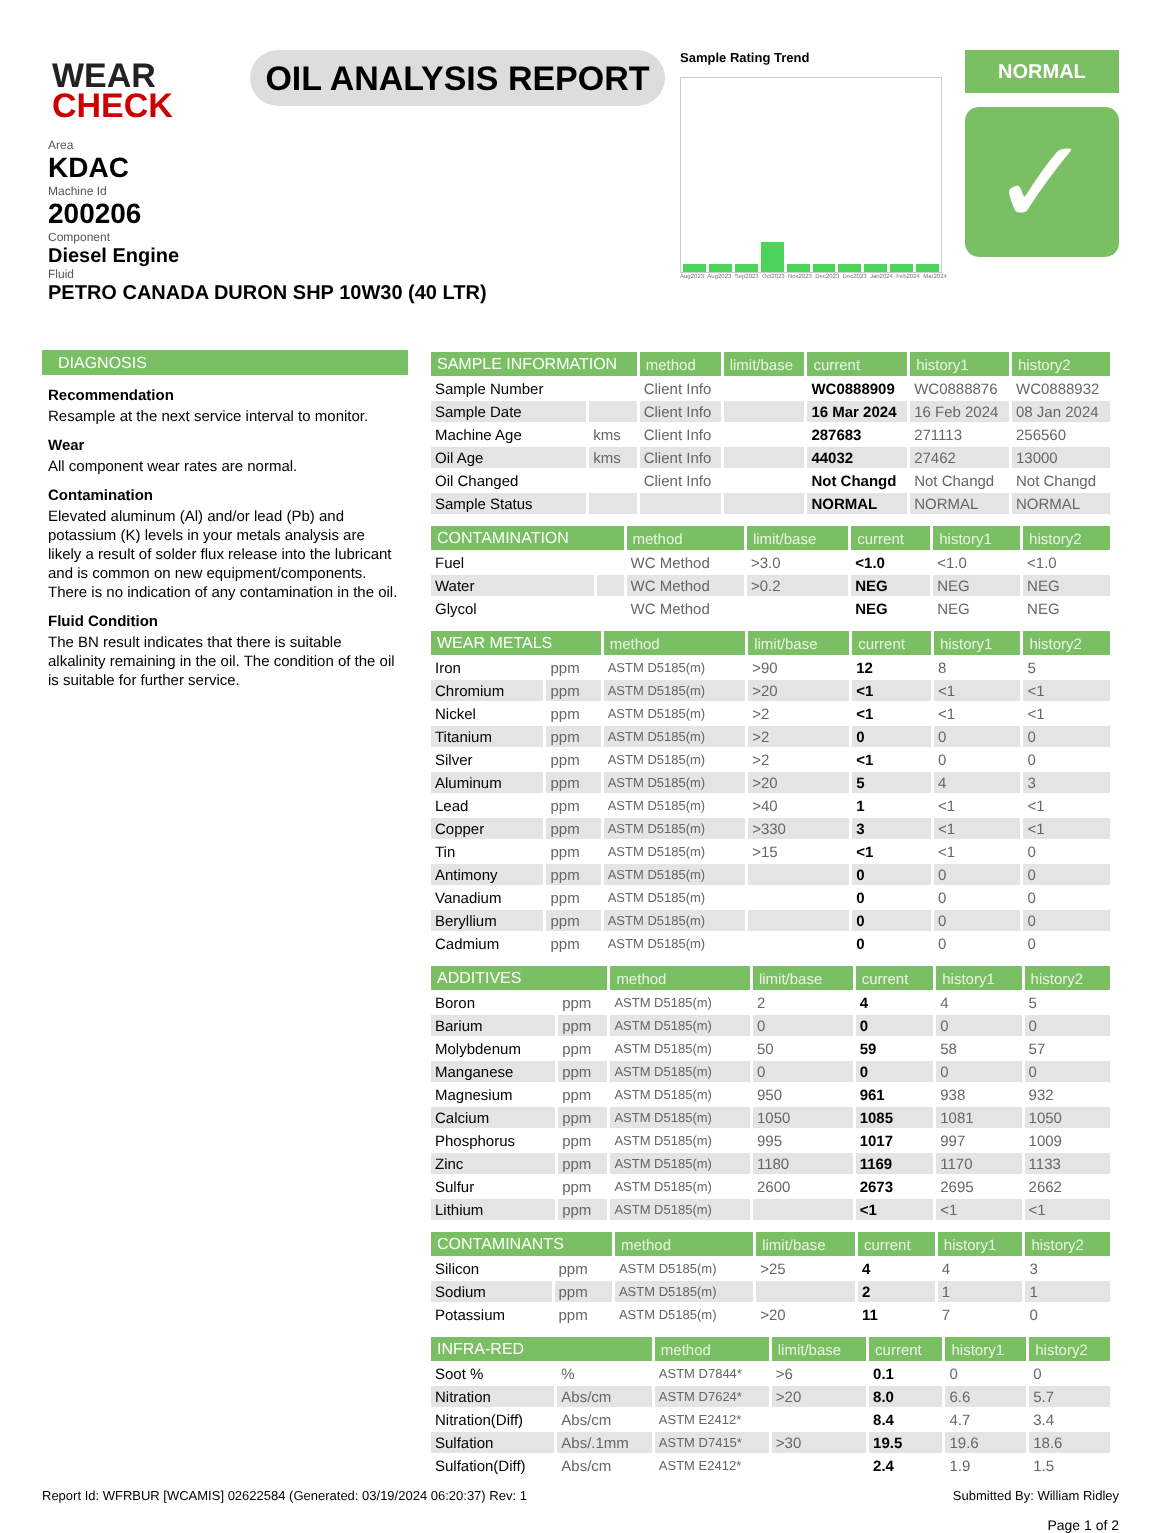WEAR CHECK
OIL ANALYSIS REPORT
Sample Rating Trend
Aug2023 Aug2023 Sep2023 Oct2023 Nov2023 Dec2023 Dec2023 Jan2024 Feb2024 Mar2024
NORMAL
✓
Area
KDAC
Machine Id
200206
Component
Diesel Engine
Fluid
PETRO CANADA DURON SHP 10W30 (40 LTR)
DIAGNOSIS
Recommendation
Resample at the next service interval to monitor.
Wear
All component wear rates are normal.
Contamination
Elevated aluminum (Al) and/or lead (Pb) and potassium (K) levels in your metals analysis are likely a result of solder flux release into the lubricant and is common on new equipment/components. There is no indication of any contamination in the oil.
Fluid Condition
The BN result indicates that there is suitable alkalinity remaining in the oil. The condition of the oil is suitable for further service.
| SAMPLE INFORMATION | | method | limit/base | current | history1 | history2 |
| --- | --- | --- | --- | --- | --- | --- |
| Sample Number | | Client Info | | WC0888909 | WC0888876 | WC0888932 |
| Sample Date | | Client Info | | 16 Mar 2024 | 16 Feb 2024 | 08 Jan 2024 |
| Machine Age | kms | Client Info | | 287683 | 271113 | 256560 |
| Oil Age | kms | Client Info | | 44032 | 27462 | 13000 |
| Oil Changed | | Client Info | | Not Changd | Not Changd | Not Changd |
| Sample Status | | | | NORMAL | NORMAL | NORMAL |
| CONTAMINATION | | method | limit/base | current | history1 | history2 |
| --- | --- | --- | --- | --- | --- | --- |
| Fuel | | WC Method | >3.0 | <1.0 | <1.0 | <1.0 |
| Water | | WC Method | >0.2 | NEG | NEG | NEG |
| Glycol | | WC Method | | NEG | NEG | NEG |
| WEAR METALS | | method | limit/base | current | history1 | history2 |
| --- | --- | --- | --- | --- | --- | --- |
| Iron | ppm | ASTM D5185(m) | >90 | 12 | 8 | 5 |
| Chromium | ppm | ASTM D5185(m) | >20 | <1 | <1 | <1 |
| Nickel | ppm | ASTM D5185(m) | >2 | <1 | <1 | <1 |
| Titanium | ppm | ASTM D5185(m) | >2 | 0 | 0 | 0 |
| Silver | ppm | ASTM D5185(m) | >2 | <1 | 0 | 0 |
| Aluminum | ppm | ASTM D5185(m) | >20 | 5 | 4 | 3 |
| Lead | ppm | ASTM D5185(m) | >40 | 1 | <1 | <1 |
| Copper | ppm | ASTM D5185(m) | >330 | 3 | <1 | <1 |
| Tin | ppm | ASTM D5185(m) | >15 | <1 | <1 | 0 |
| Antimony | ppm | ASTM D5185(m) | | 0 | 0 | 0 |
| Vanadium | ppm | ASTM D5185(m) | | 0 | 0 | 0 |
| Beryllium | ppm | ASTM D5185(m) | | 0 | 0 | 0 |
| Cadmium | ppm | ASTM D5185(m) | | 0 | 0 | 0 |
| ADDITIVES | | method | limit/base | current | history1 | history2 |
| --- | --- | --- | --- | --- | --- | --- |
| Boron | ppm | ASTM D5185(m) | 2 | 4 | 4 | 5 |
| Barium | ppm | ASTM D5185(m) | 0 | 0 | 0 | 0 |
| Molybdenum | ppm | ASTM D5185(m) | 50 | 59 | 58 | 57 |
| Manganese | ppm | ASTM D5185(m) | 0 | 0 | 0 | 0 |
| Magnesium | ppm | ASTM D5185(m) | 950 | 961 | 938 | 932 |
| Calcium | ppm | ASTM D5185(m) | 1050 | 1085 | 1081 | 1050 |
| Phosphorus | ppm | ASTM D5185(m) | 995 | 1017 | 997 | 1009 |
| Zinc | ppm | ASTM D5185(m) | 1180 | 1169 | 1170 | 1133 |
| Sulfur | ppm | ASTM D5185(m) | 2600 | 2673 | 2695 | 2662 |
| Lithium | ppm | ASTM D5185(m) | | <1 | <1 | <1 |
| CONTAMINANTS | | method | limit/base | current | history1 | history2 |
| --- | --- | --- | --- | --- | --- | --- |
| Silicon | ppm | ASTM D5185(m) | >25 | 4 | 4 | 3 |
| Sodium | ppm | ASTM D5185(m) | | 2 | 1 | 1 |
| Potassium | ppm | ASTM D5185(m) | >20 | 11 | 7 | 0 |
| INFRA-RED | | method | limit/base | current | history1 | history2 |
| --- | --- | --- | --- | --- | --- | --- |
| Soot % | % | ASTM D7844* | >6 | 0.1 | 0 | 0 |
| Nitration | Abs/cm | ASTM D7624* | >20 | 8.0 | 6.6 | 5.7 |
| Nitration(Diff) | Abs/cm | ASTM E2412* | | 8.4 | 4.7 | 3.4 |
| Sulfation | Abs/.1mm | ASTM D7415* | >30 | 19.5 | 19.6 | 18.6 |
| Sulfation(Diff) | Abs/cm | ASTM E2412* | | 2.4 | 1.9 | 1.5 |
Report Id: WFRBUR [WCAMIS] 02622584 (Generated: 03/19/2024 06:20:37) Rev: 1 Submitted By: William Ridley
Page 1 of 2